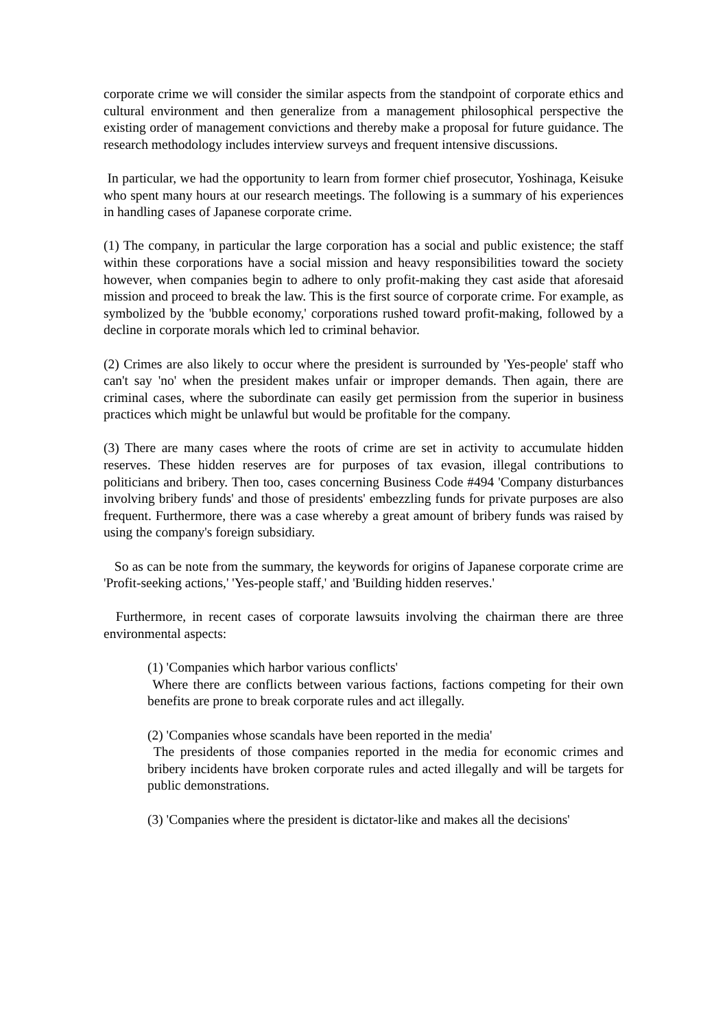corporate crime we will consider the similar aspects from the standpoint of corporate ethics and cultural environment and then generalize from a management philosophical perspective the existing order of management convictions and thereby make a proposal for future guidance. The research methodology includes interview surveys and frequent intensive discussions.
In particular, we had the opportunity to learn from former chief prosecutor, Yoshinaga, Keisuke who spent many hours at our research meetings. The following is a summary of his experiences in handling cases of Japanese corporate crime.
(1) The company, in particular the large corporation has a social and public existence; the staff within these corporations have a social mission and heavy responsibilities toward the society however, when companies begin to adhere to only profit-making they cast aside that aforesaid mission and proceed to break the law. This is the first source of corporate crime. For example, as symbolized by the 'bubble economy,' corporations rushed toward profit-making, followed by a decline in corporate morals which led to criminal behavior.
(2) Crimes are also likely to occur where the president is surrounded by 'Yes-people' staff who can't say 'no' when the president makes unfair or improper demands. Then again, there are criminal cases, where the subordinate can easily get permission from the superior in business practices which might be unlawful but would be profitable for the company.
(3) There are many cases where the roots of crime are set in activity to accumulate hidden reserves. These hidden reserves are for purposes of tax evasion, illegal contributions to politicians and bribery. Then too, cases concerning Business Code #494 'Company disturbances involving bribery funds' and those of presidents' embezzling funds for private purposes are also frequent. Furthermore, there was a case whereby a great amount of bribery funds was raised by using the company's foreign subsidiary.
So as can be note from the summary, the keywords for origins of Japanese corporate crime are 'Profit-seeking actions,' 'Yes-people staff,' and 'Building hidden reserves.'
Furthermore, in recent cases of corporate lawsuits involving the chairman there are three environmental aspects:
(1) 'Companies which harbor various conflicts'
Where there are conflicts between various factions, factions competing for their own benefits are prone to break corporate rules and act illegally.
(2) 'Companies whose scandals have been reported in the media'
The presidents of those companies reported in the media for economic crimes and bribery incidents have broken corporate rules and acted illegally and will be targets for public demonstrations.
(3) 'Companies where the president is dictator-like and makes all the decisions'